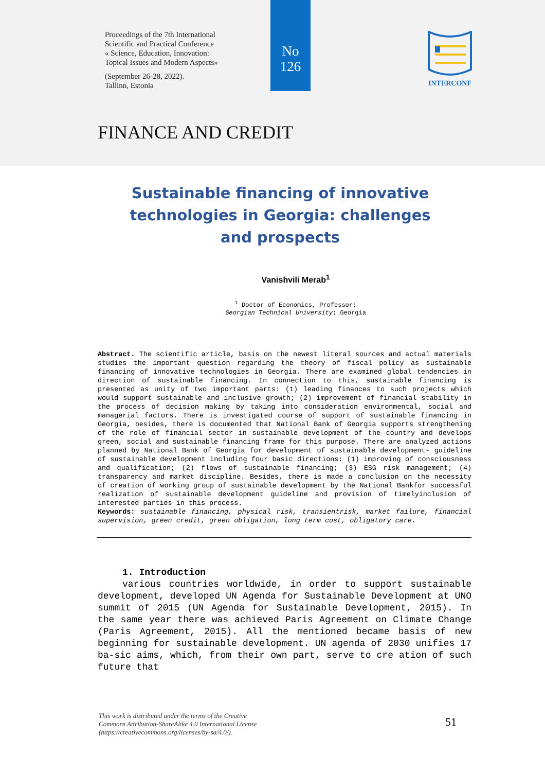Proceedings of the 7th International
Scientific and Practical Conference
« Science, Education, Innovation:
Topical Issues and Modern Aspects»
(September 26-28, 2022).
Tallinn, Estonia
No
126
INTERCONF
FINANCE AND CREDIT
Sustainable financing of innovative technologies in Georgia: challenges and prospects
Vanishvili Merab<sup>1</sup>
<sup>1</sup> Doctor of Economics, Professor;
Georgian Technical University; Georgia
Abstract. The scientific article, basis on the newest literal sources and actual materials studies the important question regarding the theory of fiscal policy as sustainable financing of innovative technologies in Georgia. There are examined global tendencies in direction of sustainable financing. In connection to this, sustainable financing is presented as unity of two important parts: (1) leading finances to such projects which would support sustainable and inclusive growth; (2) improvement of financial stability in the process of decision making by taking into consideration environmental, social and managerial factors. There is investigated course of support of sustainable financing in Georgia, besides, there is documented that National Bank of Georgia supports strengthening of the role of financial sector in sustainable development of the country and develops green, social and sustainable financing frame for this purpose. There are analyzed actions planned by National Bank of Georgia for development of sustainable development- guideline of sustainable development including four basic directions: (1) improving of consciousness and qualification; (2) flows of sustainable financing; (3) ESG risk management; (4) transparency and market discipline. Besides, there is made a conclusion on the necessity of creation of working group of sustainable development by the National Bankfor successful realization of sustainable development guideline and provision of timelyinclusion of interested parties in this process.
Keywords: sustainable financing, physical risk, transientrisk, market failure, financial supervision, green credit, green obligation, long term cost, obligatory care.
1. Introduction
various countries worldwide, in order to support sustainable development, developed UN Agenda for Sustainable Development at UNO summit of 2015 (UN Agenda for Sustainable Development, 2015). In the same year there was achieved Paris Agreement on Climate Change (Paris Agreement, 2015). All the mentioned became basis of new beginning for sustainable development. UN agenda of 2030 unifies 17 ba-sic aims, which, from their own part, serve to cre ation of such future that
This work is distributed under the terms of the Creative
Commons Attribution-ShareAlike 4.0 International License
(https://creativecommons.org/licenses/by-sa/4.0/).
51